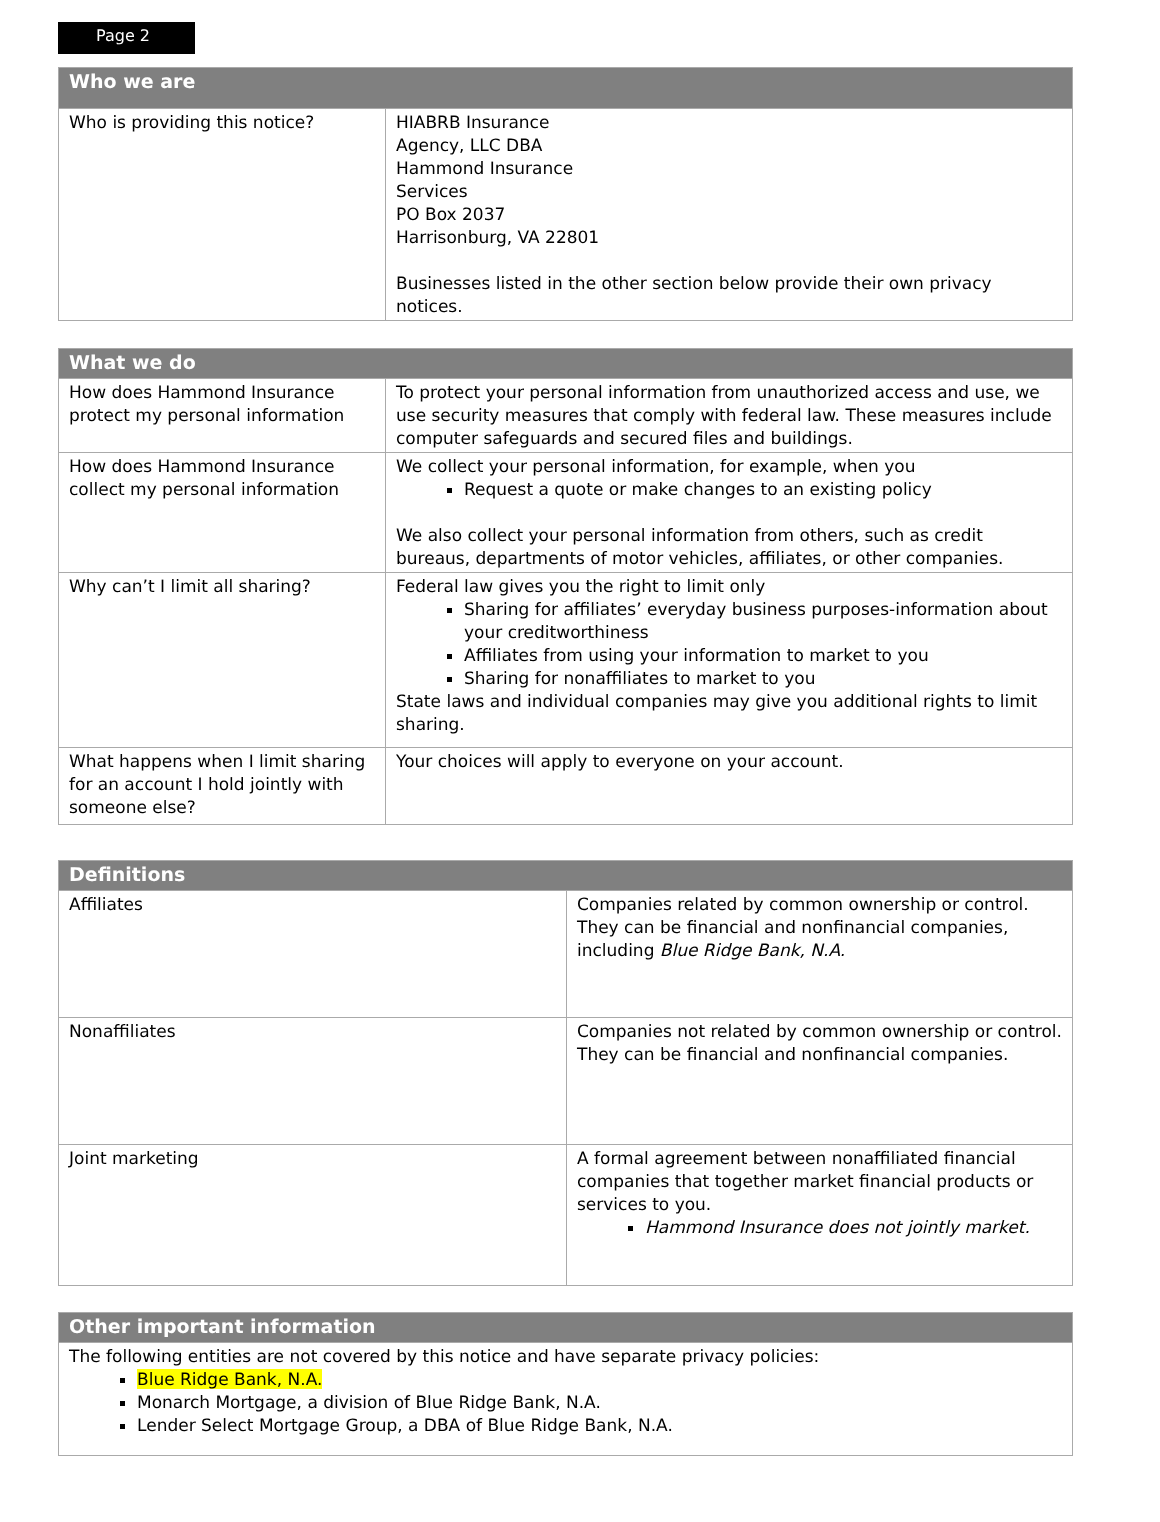Page 2
| Who we are | |
| --- | --- |
| Who is providing this notice? | HIABRB Insurance Agency, LLC DBA Hammond Insurance Services PO Box 2037 Harrisonburg, VA 22801 Businesses listed in the other section below provide their own privacy notices. |
| What we do | |
| --- | --- |
| How does Hammond Insurance protect my personal information | To protect your personal information from unauthorized access and use, we use security measures that comply with federal law. These measures include computer safeguards and secured files and buildings. |
| How does Hammond Insurance collect my personal information | We collect your personal information, for example, when you Request a quote or make changes to an existing policy We also collect your personal information from others, such as credit bureaus, departments of motor vehicles, affiliates, or other companies. |
| Why can’t I limit all sharing? | Federal law gives you the right to limit only Sharing for affiliates’ everyday business purposes-information about your creditworthiness Affiliates from using your information to market to you Sharing for nonaffiliates to market to you State laws and individual companies may give you additional rights to limit sharing. |
| What happens when I limit sharing for an account I hold jointly with someone else? | Your choices will apply to everyone on your account. |
| Definitions | |
| --- | --- |
| Affiliates | Companies related by common ownership or control. They can be financial and nonfinancial companies, including Blue Ridge Bank, N.A. |
| Nonaffiliates | Companies not related by common ownership or control. They can be financial and nonfinancial companies. |
| Joint marketing | A formal agreement between nonaffiliated financial companies that together market financial products or services to you. Hammond Insurance does not jointly market. |
| Other important information |
| --- |
| The following entities are not covered by this notice and have separate privacy policies: Blue Ridge Bank, N.A. Monarch Mortgage, a division of Blue Ridge Bank, N.A. Lender Select Mortgage Group, a DBA of Blue Ridge Bank, N.A. |